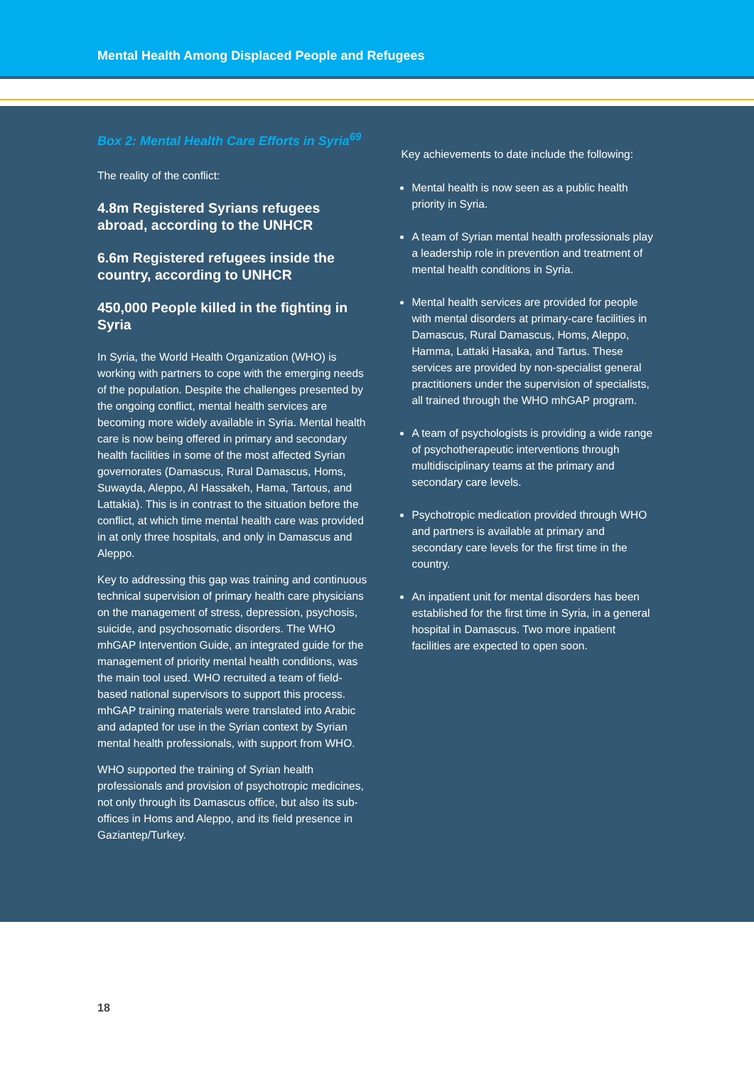Mental Health Among Displaced People and Refugees
Box 2: Mental Health Care Efforts in Syria<sup>69</sup>
The reality of the conflict:
4.8m Registered Syrians refugees abroad, according to the UNHCR
6.6m Registered refugees inside the country, according to UNHCR
450,000 People killed in the fighting in Syria
In Syria, the World Health Organization (WHO) is working with partners to cope with the emerging needs of the population. Despite the challenges presented by the ongoing conflict, mental health services are becoming more widely available in Syria. Mental health care is now being offered in primary and secondary health facilities in some of the most affected Syrian governorates (Damascus, Rural Damascus, Homs, Suwayda, Aleppo, Al Hassakeh, Hama, Tartous, and Lattakia). This is in contrast to the situation before the conflict, at which time mental health care was provided in at only three hospitals, and only in Damascus and Aleppo.
Key to addressing this gap was training and continuous technical supervision of primary health care physicians on the management of stress, depression, psychosis, suicide, and psychosomatic disorders. The WHO mhGAP Intervention Guide, an integrated guide for the management of priority mental health conditions, was the main tool used. WHO recruited a team of field-based national supervisors to support this process. mhGAP training materials were translated into Arabic and adapted for use in the Syrian context by Syrian mental health professionals, with support from WHO.
WHO supported the training of Syrian health professionals and provision of psychotropic medicines, not only through its Damascus office, but also its sub-offices in Homs and Aleppo, and its field presence in Gaziantep/Turkey.
Key achievements to date include the following:
Mental health is now seen as a public health priority in Syria.
A team of Syrian mental health professionals play a leadership role in prevention and treatment of mental health conditions in Syria.
Mental health services are provided for people with mental disorders at primary-care facilities in Damascus, Rural Damascus, Homs, Aleppo, Hamma, Lattaki Hasaka, and Tartus. These services are provided by non-specialist general practitioners under the supervision of specialists, all trained through the WHO mhGAP program.
A team of psychologists is providing a wide range of psychotherapeutic interventions through multidisciplinary teams at the primary and secondary care levels.
Psychotropic medication provided through WHO and partners is available at primary and secondary care levels for the first time in the country.
An inpatient unit for mental disorders has been established for the first time in Syria, in a general hospital in Damascus. Two more inpatient facilities are expected to open soon.
18